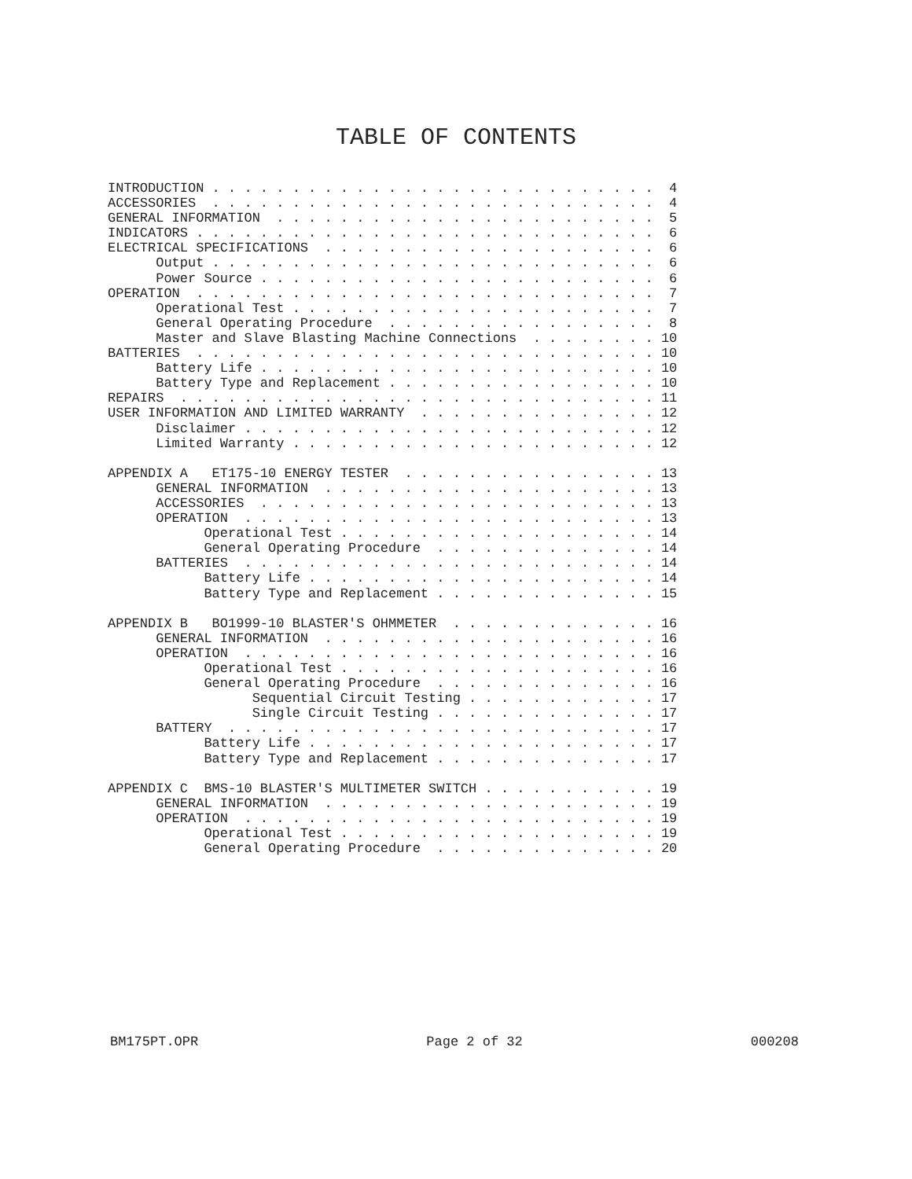TABLE OF CONTENTS
INTRODUCTION . . . . . . . . . . . . . . . . . . . . . . . . . . . .  4
ACCESSORIES  . . . . . . . . . . . . . . . . . . . . . . . . . . . .  4
GENERAL INFORMATION  . . . . . . . . . . . . . . . . . . . . . . . .  5
INDICATORS . . . . . . . . . . . . . . . . . . . . . . . . . . . . .  6
ELECTRICAL SPECIFICATIONS  . . . . . . . . . . . . . . . . . . . . .  6
      Output . . . . . . . . . . . . . . . . . . . . . . . . . . . .  6
      Power Source . . . . . . . . . . . . . . . . . . . . . . . . .  6
OPERATION  . . . . . . . . . . . . . . . . . . . . . . . . . . . . .  7
      Operational Test . . . . . . . . . . . . . . . . . . . . . . .  7
      General Operating Procedure  . . . . . . . . . . . . . . . . .  8
      Master and Slave Blasting Machine Connections  . . . . . . . . 10
BATTERIES  . . . . . . . . . . . . . . . . . . . . . . . . . . . . . 10
      Battery Life . . . . . . . . . . . . . . . . . . . . . . . . . 10
      Battery Type and Replacement . . . . . . . . . . . . . . . . . 10
REPAIRS  . . . . . . . . . . . . . . . . . . . . . . . . . . . . . . 11
USER INFORMATION AND LIMITED WARRANTY  . . . . . . . . . . . . . . . 12
      Disclaimer . . . . . . . . . . . . . . . . . . . . . . . . . . 12
      Limited Warranty . . . . . . . . . . . . . . . . . . . . . . . 12

APPENDIX A   ET175-10 ENERGY TESTER  . . . . . . . . . . . . . . . . 13
      GENERAL INFORMATION  . . . . . . . . . . . . . . . . . . . . . 13
      ACCESSORIES  . . . . . . . . . . . . . . . . . . . . . . . . . 13
      OPERATION  . . . . . . . . . . . . . . . . . . . . . . . . . . 13
            Operational Test . . . . . . . . . . . . . . . . . . . . 14
            General Operating Procedure  . . . . . . . . . . . . . . 14
      BATTERIES  . . . . . . . . . . . . . . . . . . . . . . . . . . 14
            Battery Life . . . . . . . . . . . . . . . . . . . . . . 14
            Battery Type and Replacement . . . . . . . . . . . . . . 15

APPENDIX B   BO1999-10 BLASTER'S OHMMETER  . . . . . . . . . . . . . 16
      GENERAL INFORMATION  . . . . . . . . . . . . . . . . . . . . . 16
      OPERATION  . . . . . . . . . . . . . . . . . . . . . . . . . . 16
            Operational Test . . . . . . . . . . . . . . . . . . . . 16
            General Operating Procedure  . . . . . . . . . . . . . . 16
                  Sequential Circuit Testing . . . . . . . . . . . . 17
                  Single Circuit Testing . . . . . . . . . . . . . . 17
      BATTERY  . . . . . . . . . . . . . . . . . . . . . . . . . . . 17
            Battery Life . . . . . . . . . . . . . . . . . . . . . . 17
            Battery Type and Replacement . . . . . . . . . . . . . . 17

APPENDIX C  BMS-10 BLASTER'S MULTIMETER SWITCH . . . . . . . . . . . 19
      GENERAL INFORMATION  . . . . . . . . . . . . . . . . . . . . . 19
      OPERATION  . . . . . . . . . . . . . . . . . . . . . . . . . . 19
            Operational Test . . . . . . . . . . . . . . . . . . . . 19
            General Operating Procedure  . . . . . . . . . . . . . . 20
BM175PT.OPR Page 2 of 32 000208